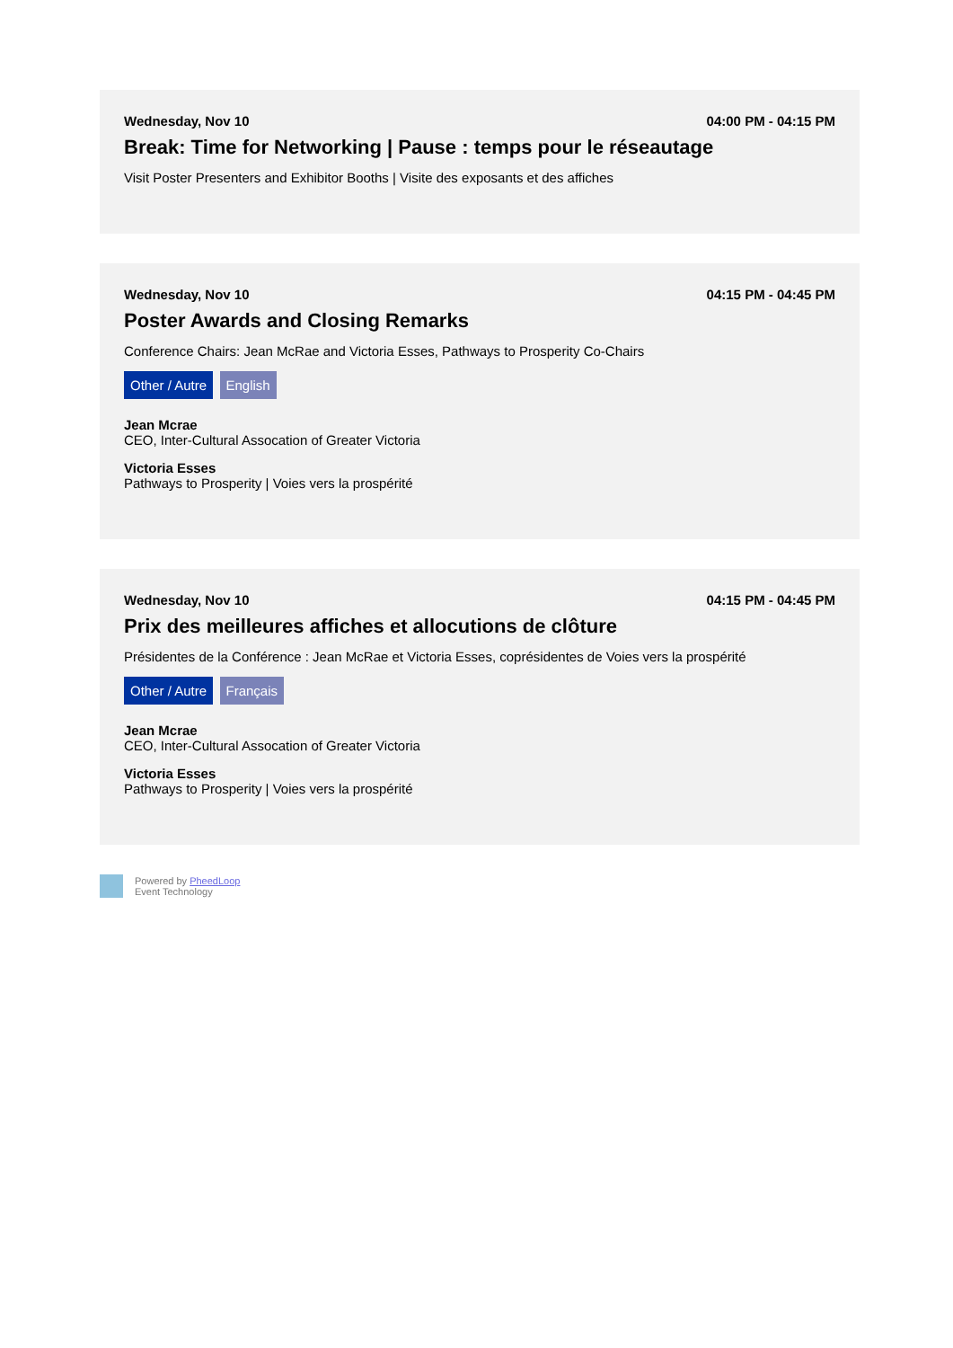Wednesday, Nov 10 04:00 PM - 04:15 PM
Break: Time for Networking | Pause : temps pour le réseautage
Visit Poster Presenters and Exhibitor Booths | Visite des exposants et des affiches
Wednesday, Nov 10 04:15 PM - 04:45 PM
Poster Awards and Closing Remarks
Conference Chairs: Jean McRae and Victoria Esses, Pathways to Prosperity Co-Chairs
Other / Autre English
Jean Mcrae
CEO, Inter-Cultural Assocation of Greater Victoria
Victoria Esses
Pathways to Prosperity | Voies vers la prospérité
Wednesday, Nov 10 04:15 PM - 04:45 PM
Prix des meilleures affiches et allocutions de clôture
Présidentes de la Conférence : Jean McRae et Victoria Esses, coprésidentes de Voies vers la prospérité
Other / Autre Français
Jean Mcrae
CEO, Inter-Cultural Assocation of Greater Victoria
Victoria Esses
Pathways to Prosperity | Voies vers la prospérité
Powered by PheedLoop
Event Technology